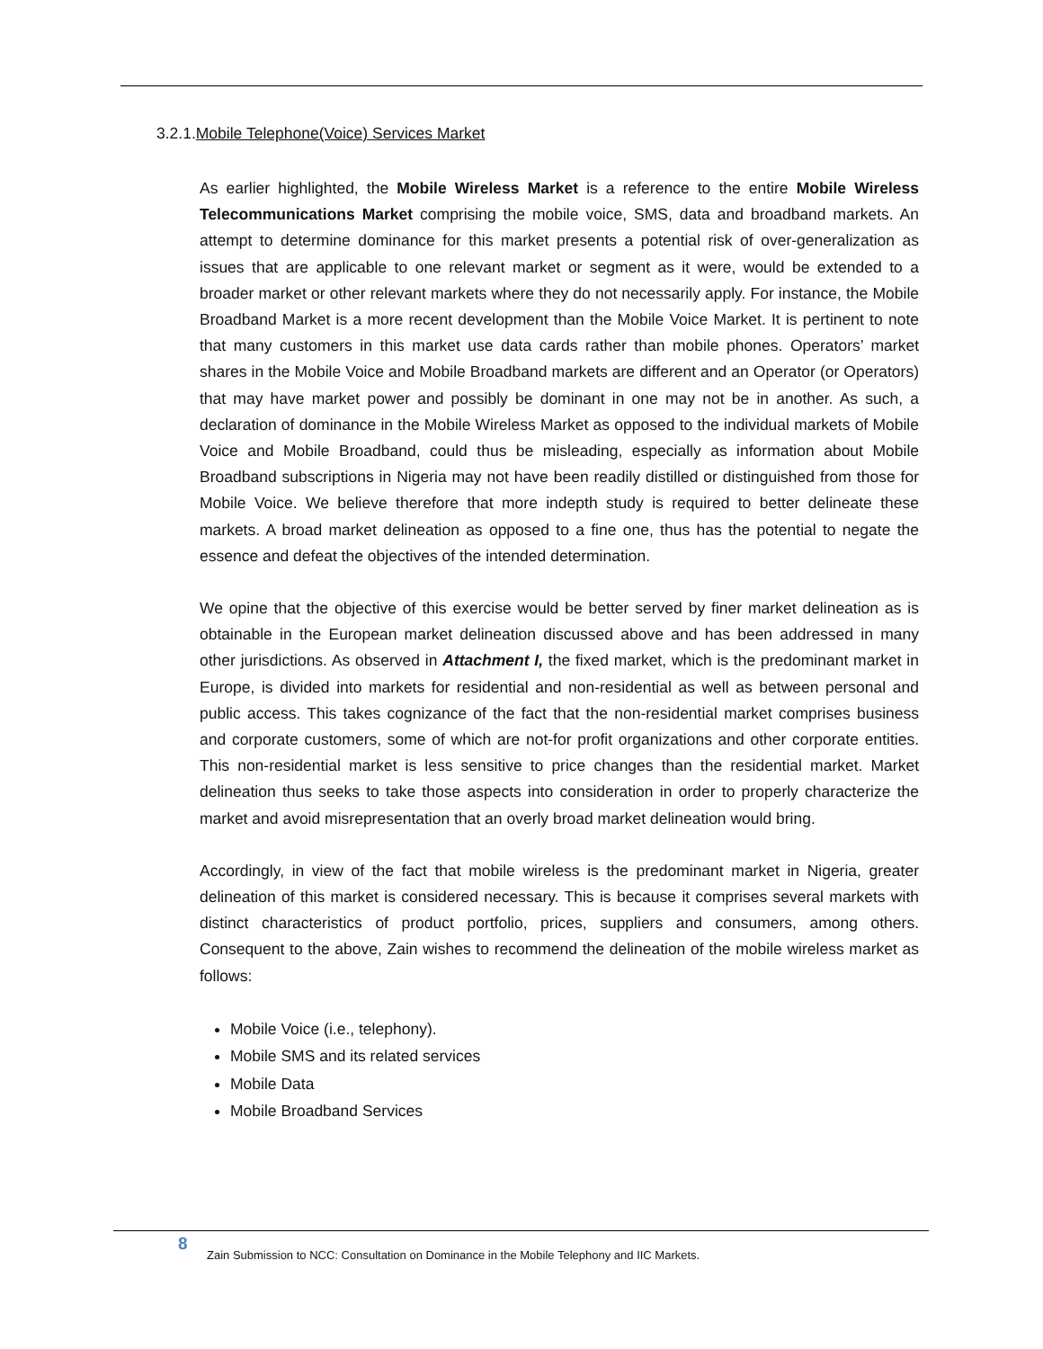3.2.1.Mobile Telephone(Voice) Services Market
As earlier highlighted, the Mobile Wireless Market is a reference to the entire Mobile Wireless Telecommunications Market comprising the mobile voice, SMS, data and broadband markets. An attempt to determine dominance for this market presents a potential risk of over-generalization as issues that are applicable to one relevant market or segment as it were, would be extended to a broader market or other relevant markets where they do not necessarily apply. For instance, the Mobile Broadband Market is a more recent development than the Mobile Voice Market. It is pertinent to note that many customers in this market use data cards rather than mobile phones. Operators’ market shares in the Mobile Voice and Mobile Broadband markets are different and an Operator (or Operators) that may have market power and possibly be dominant in one may not be in another. As such, a declaration of dominance in the Mobile Wireless Market as opposed to the individual markets of Mobile Voice and Mobile Broadband, could thus be misleading, especially as information about Mobile Broadband subscriptions in Nigeria may not have been readily distilled or distinguished from those for Mobile Voice. We believe therefore that more indepth study is required to better delineate these markets. A broad market delineation as opposed to a fine one, thus has the potential to negate the essence and defeat the objectives of the intended determination.
We opine that the objective of this exercise would be better served by finer market delineation as is obtainable in the European market delineation discussed above and has been addressed in many other jurisdictions. As observed in Attachment I, the fixed market, which is the predominant market in Europe, is divided into markets for residential and non-residential as well as between personal and public access. This takes cognizance of the fact that the non-residential market comprises business and corporate customers, some of which are not-for profit organizations and other corporate entities. This non-residential market is less sensitive to price changes than the residential market. Market delineation thus seeks to take those aspects into consideration in order to properly characterize the market and avoid misrepresentation that an overly broad market delineation would bring.
Accordingly, in view of the fact that mobile wireless is the predominant market in Nigeria, greater delineation of this market is considered necessary. This is because it comprises several markets with distinct characteristics of product portfolio, prices, suppliers and consumers, among others. Consequent to the above, Zain wishes to recommend the delineation of the mobile wireless market as follows:
Mobile Voice (i.e., telephony).
Mobile SMS and its related services
Mobile Data
Mobile Broadband Services
8 Zain Submission to NCC: Consultation on Dominance in the Mobile Telephony and IIC Markets.